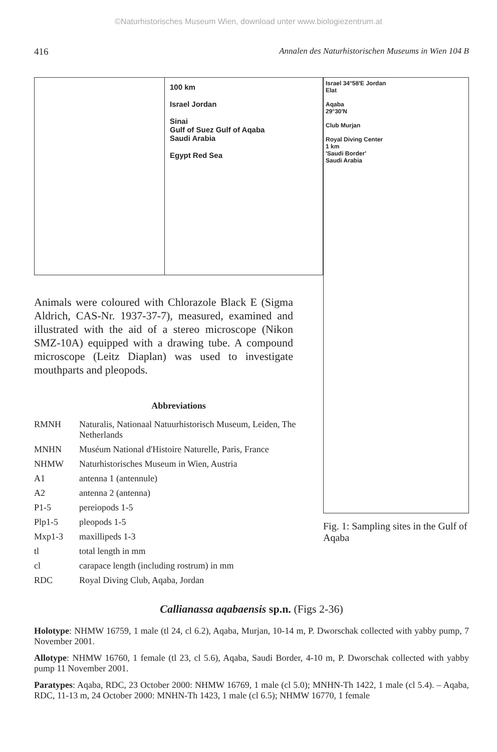©Naturhistorisches Museum Wien, download unter www.biologiezentrum.at
416 Annalen des Naturhistorischen Museums in Wien 104 B
100 km
Israel Jordan
Sinai
Gulf of Suez Gulf of Aqaba
Saudi Arabia
Egypt Red Sea
Animals were coloured with Chlorazole Black E (Sigma Aldrich, CAS-Nr. 1937-37-7), measured, examined and illustrated with the aid of a stereo microscope (Nikon SMZ-10A) equipped with a drawing tube. A compound microscope (Leitz Diaplan) was used to investigate mouthparts and pleopods.
Abbreviations
| RMNH | Naturalis, Nationaal Natuurhistorisch Museum, Leiden, The Netherlands |
| MNHN | Muséum National d'Histoire Naturelle, Paris, France |
| NHMW | Naturhistorisches Museum in Wien, Austria |
| A1 | antenna 1 (antennule) |
| A2 | antenna 2 (antenna) |
| P1-5 | pereiopods 1-5 |
| Plp1-5 | pleopods 1-5 |
| Mxp1-3 | maxillipeds 1-3 |
| tl | total length in mm |
| cl | carapace length (including rostrum) in mm |
| RDC | Royal Diving Club, Aqaba, Jordan |
Israel 34°58'E Jordan
Elat
Aqaba
29°30'N
Club Murjan
Royal Diving Center
1 km
'Saudi Border'
Saudi Arabia
Fig. 1: Sampling sites in the Gulf of Aqaba
Callianassa aqabaensis sp.n. (Figs 2-36)
Holotype: NHMW 16759, 1 male (tl 24, cl 6.2), Aqaba, Murjan, 10-14 m, P. Dworschak collected with yabby pump, 7 November 2001.
Allotype: NHMW 16760, 1 female (tl 23, cl 5.6), Aqaba, Saudi Border, 4-10 m, P. Dworschak collected with yabby pump 11 November 2001.
Paratypes: Aqaba, RDC, 23 October 2000: NHMW 16769, 1 male (cl 5.0); MNHN-Th 1422, 1 male (cl 5.4). – Aqaba, RDC, 11-13 m, 24 October 2000: MNHN-Th 1423, 1 male (cl 6.5); NHMW 16770, 1 female